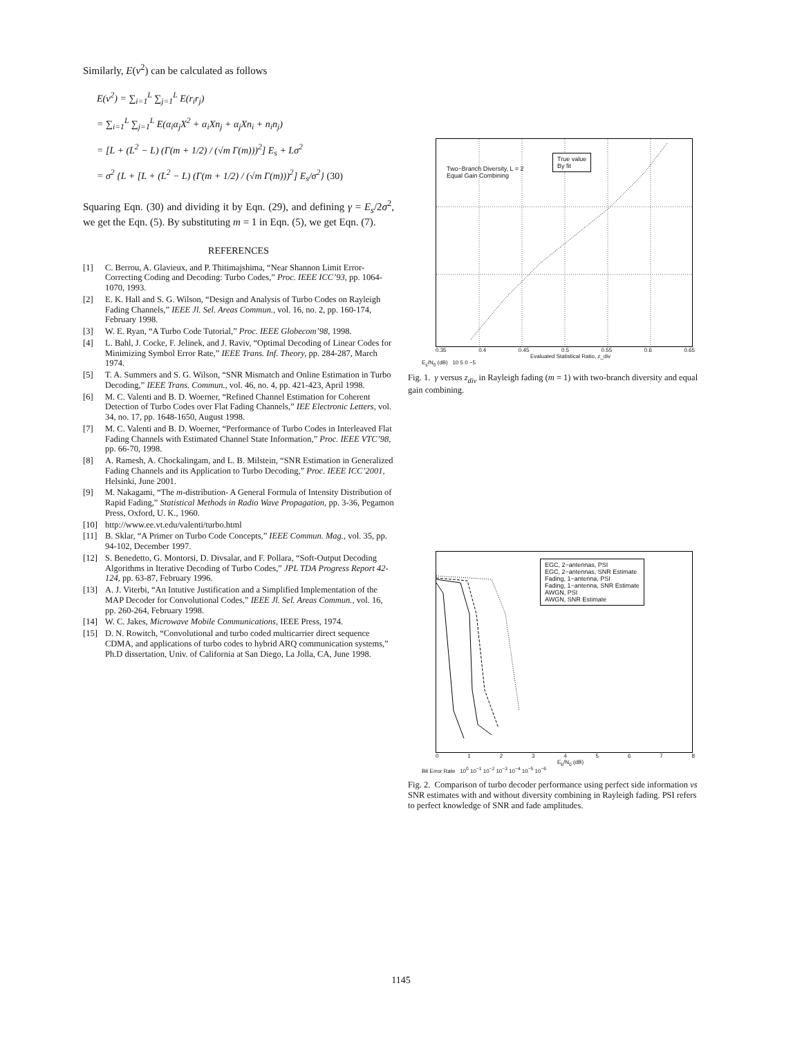Similarly, E(v<sup>2</sup>) can be calculated as follows
E(v<sup>2</sup>) = ∑<sub>i=1</sub><sup>L</sup> ∑<sub>j=1</sub><sup>L</sup> E(r<sub>i</sub>r<sub>j</sub>)
= ∑<sub>i=1</sub><sup>L</sup> ∑<sub>j=1</sub><sup>L</sup> E(α<sub>i</sub>α<sub>j</sub>X<sup>2</sup> + α<sub>i</sub>Xn<sub>j</sub> + α<sub>j</sub>Xn<sub>i</sub> + n<sub>i</sub>n<sub>j</sub>)
= [L + (L<sup>2</sup> − L) (Γ(m + 1/2) / (√m Γ(m)))<sup>2</sup>] E<sub>s</sub> + Lσ<sup>2</sup>
= σ<sup>2</sup> {L + [L + (L<sup>2</sup> − L) (Γ(m + 1/2) / (√m Γ(m)))<sup>2</sup>] E<sub>s</sub>/σ<sup>2</sup>} (30)
Squaring Eqn. (30) and dividing it by Eqn. (29), and defining γ = E<sub>s</sub>/2σ<sup>2</sup>, we get the Eqn. (5). By substituting m = 1 in Eqn. (5), we get Eqn. (7).
REFERENCES
[1] C. Berrou, A. Glavieux, and P. Thitimajshima, “Near Shannon Limit Error-Correcting Coding and Decoding: Turbo Codes,” Proc. IEEE ICC’93, pp. 1064-1070, 1993.
[2] E. K. Hall and S. G. Wilson, “Design and Analysis of Turbo Codes on Rayleigh Fading Channels,” IEEE Jl. Sel. Areas Commun., vol. 16, no. 2, pp. 160-174, February 1998.
[3] W. E. Ryan, “A Turbo Code Tutorial,” Proc. IEEE Globecom’98, 1998.
[4] L. Bahl, J. Cocke, F. Jelinek, and J. Raviv, “Optimal Decoding of Linear Codes for Minimizing Symbol Error Rate,” IEEE Trans. Inf. Theory, pp. 284-287, March 1974.
[5] T. A. Summers and S. G. Wilson, “SNR Mismatch and Online Estimation in Turbo Decoding,” IEEE Trans. Commun., vol. 46, no. 4, pp. 421-423, April 1998.
[6] M. C. Valenti and B. D. Woerner, “Refined Channel Estimation for Coherent Detection of Turbo Codes over Flat Fading Channels,” IEE Electronic Letters, vol. 34, no. 17, pp. 1648-1650, August 1998.
[7] M. C. Valenti and B. D. Woerner, “Performance of Turbo Codes in Interleaved Flat Fading Channels with Estimated Channel State Information,” Proc. IEEE VTC’98, pp. 66-70, 1998.
[8] A. Ramesh, A. Chockalingam, and L. B. Milstein, “SNR Estimation in Generalized Fading Channels and its Application to Turbo Decoding,” Proc. IEEE ICC’2001, Helsinki, June 2001.
[9] M. Nakagami, “The m-distribution- A General Formula of Intensity Distribution of Rapid Fading,” Statistical Methods in Radio Wave Propagation, pp. 3-36, Pegamon Press, Oxford, U. K., 1960.
[10] http://www.ee.vt.edu/valenti/turbo.html
[11] B. Sklar, “A Primer on Turbo Code Concepts,” IEEE Commun. Mag., vol. 35, pp. 94-102, December 1997.
[12] S. Benedetto, G. Montorsi, D. Divsalar, and F. Pollara, “Soft-Output Decoding Algorithms in Iterative Decoding of Turbo Codes,” JPL TDA Progress Report 42-124, pp. 63-87, February 1996.
[13] A. J. Viterbi, “An Intutive Justification and a Simplified Implementation of the MAP Decoder for Convolutional Codes,” IEEE Jl. Sel. Areas Commun., vol. 16, pp. 260-264, February 1998.
[14] W. C. Jakes, Microwave Mobile Communications, IEEE Press, 1974.
[15] D. N. Rowitch, “Convolutional and turbo coded multicarrier direct sequence CDMA, and applications of turbo codes to hybrid ARQ communication systems,” Ph.D dissertation, Univ. of California at San Diego, La Jolla, CA, June 1998.
True value
By fit
Two−Branch Diversity, L = 2
Equal Gain Combining
0.35 0.4 0.45 0.5 0.55 0.6 0.65
Evaluated Statistical Ratio, z_div
E<sub>s</sub>/N<sub>0</sub> (dB) 10 5 0 −5
Fig. 1. γ versus z<sub>div</sub> in Rayleigh fading (m = 1) with two-branch diversity and equal gain combining.
EGC, 2−antennas, PSI
EGC, 2−antennas, SNR Estimate
Fading, 1−antenna, PSI
Fading, 1−antenna, SNR Estimate
AWGN, PSI
AWGN, SNR Estimate
012345678
E<sub>b</sub>/N<sub>0</sub> (dB)
Bit Error Rate 10<sup>0</sup> 10<sup>−1</sup> 10<sup>−2</sup> 10<sup>−3</sup> 10<sup>−4</sup> 10<sup>−5</sup> 10<sup>−6</sup>
Fig. 2. Comparison of turbo decoder performance using perfect side information vs SNR estimates with and without diversity combining in Rayleigh fading. PSI refers to perfect knowledge of SNR and fade amplitudes.
1145